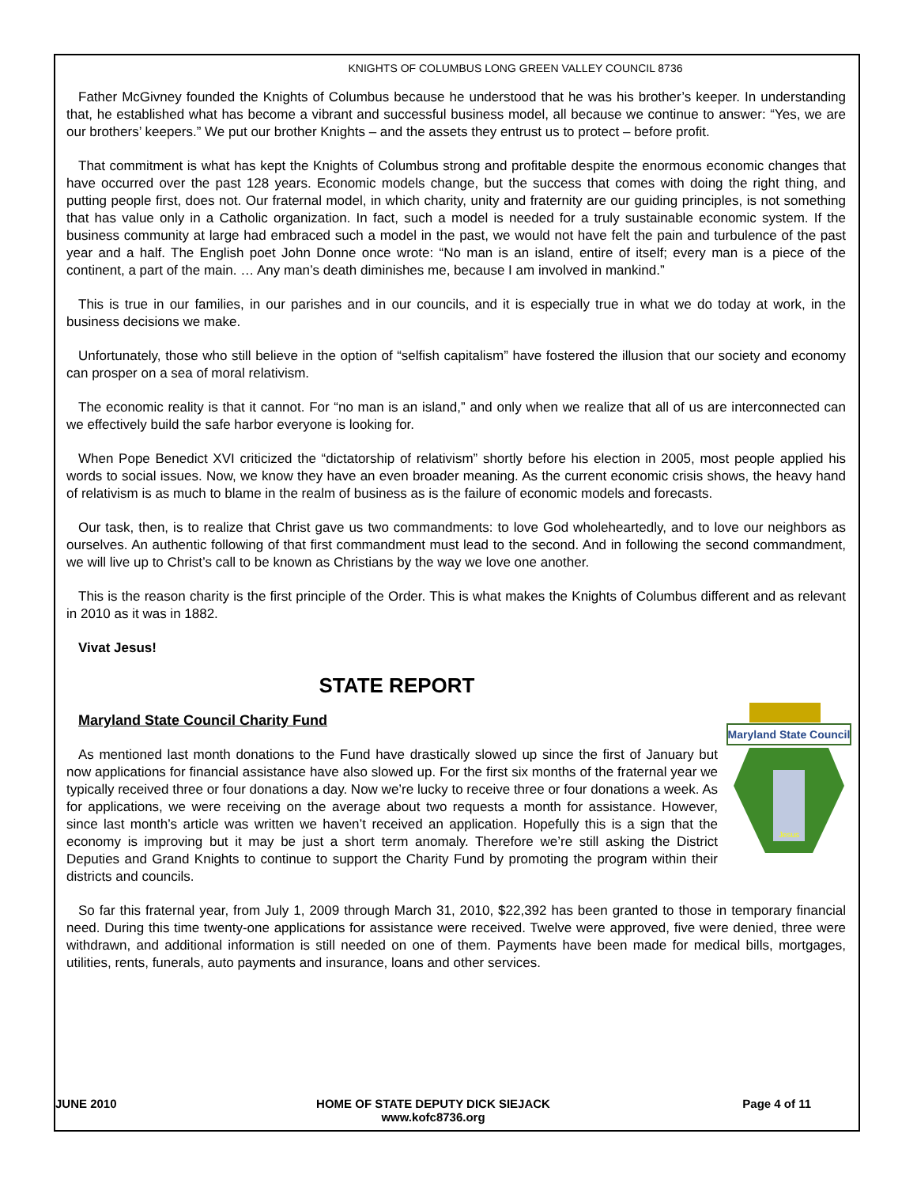KNIGHTS OF COLUMBUS LONG GREEN VALLEY COUNCIL 8736
Father McGivney founded the Knights of Columbus because he understood that he was his brother’s keeper. In understanding that, he established what has become a vibrant and successful business model, all because we continue to answer: “Yes, we are our brothers’ keepers.” We put our brother Knights – and the assets they entrust us to protect – before profit.
That commitment is what has kept the Knights of Columbus strong and profitable despite the enormous economic changes that have occurred over the past 128 years. Economic models change, but the success that comes with doing the right thing, and putting people first, does not. Our fraternal model, in which charity, unity and fraternity are our guiding principles, is not something that has value only in a Catholic organization. In fact, such a model is needed for a truly sustainable economic system. If the business community at large had embraced such a model in the past, we would not have felt the pain and turbulence of the past year and a half. The English poet John Donne once wrote: “No man is an island, entire of itself; every man is a piece of the continent, a part of the main. … Any man’s death diminishes me, because I am involved in mankind.”
This is true in our families, in our parishes and in our councils, and it is especially true in what we do today at work, in the business decisions we make.
Unfortunately, those who still believe in the option of “selfish capitalism” have fostered the illusion that our society and economy can prosper on a sea of moral relativism.
The economic reality is that it cannot. For “no man is an island,” and only when we realize that all of us are interconnected can we effectively build the safe harbor everyone is looking for.
When Pope Benedict XVI criticized the “dictatorship of relativism” shortly before his election in 2005, most people applied his words to social issues. Now, we know they have an even broader meaning. As the current economic crisis shows, the heavy hand of relativism is as much to blame in the realm of business as is the failure of economic models and forecasts.
Our task, then, is to realize that Christ gave us two commandments: to love God wholeheartedly, and to love our neighbors as ourselves. An authentic following of that first commandment must lead to the second. And in following the second commandment, we will live up to Christ’s call to be known as Christians by the way we love one another.
This is the reason charity is the first principle of the Order. This is what makes the Knights of Columbus different and as relevant in 2010 as it was in 1882.
Vivat Jesus!
STATE REPORT
Maryland State Council Charity Fund
Maryland State Council
Jesus
As mentioned last month donations to the Fund have drastically slowed up since the first of January but now applications for financial assistance have also slowed up. For the first six months of the fraternal year we typically received three or four donations a day. Now we’re lucky to receive three or four donations a week. As for applications, we were receiving on the average about two requests a month for assistance. However, since last month’s article was written we haven’t received an application. Hopefully this is a sign that the economy is improving but it may be just a short term anomaly. Therefore we’re still asking the District Deputies and Grand Knights to continue to support the Charity Fund by promoting the program within their districts and councils.
So far this fraternal year, from July 1, 2009 through March 31, 2010, $22,392 has been granted to those in temporary financial need. During this time twenty-one applications for assistance were received. Twelve were approved, five were denied, three were withdrawn, and additional information is still needed on one of them. Payments have been made for medical bills, mortgages, utilities, rents, funerals, auto payments and insurance, loans and other services.
JUNE 2010 HOME OF STATE DEPUTY DICK SIEJACK
www.kofc8736.org
Page 4 of 11